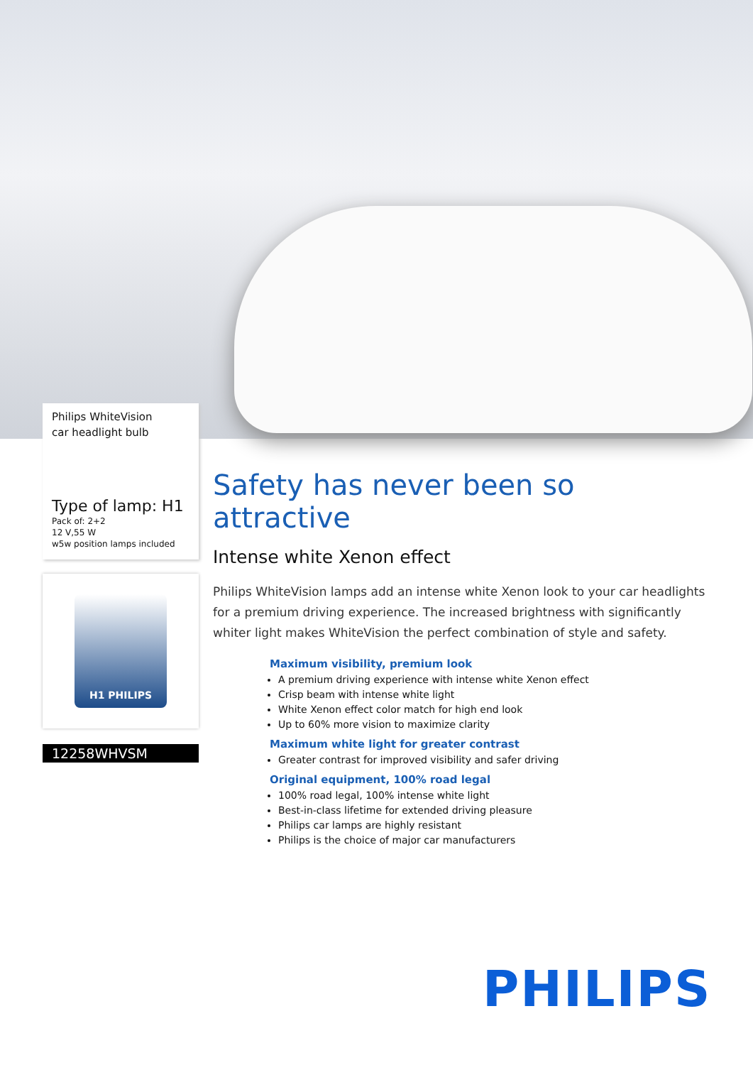Philips WhiteVision
car headlight bulb
Type of lamp: H1
Pack of: 2+2
12 V,55 W
w5w position lamps included
H1 PHILIPS
12258WHVSM
Safety has never been so attractive
Intense white Xenon effect
Philips WhiteVision lamps add an intense white Xenon look to your car headlights for a premium driving experience. The increased brightness with significantly whiter light makes WhiteVision the perfect combination of style and safety.
Maximum visibility, premium look
A premium driving experience with intense white Xenon effect
Crisp beam with intense white light
White Xenon effect color match for high end look
Up to 60% more vision to maximize clarity
Maximum white light for greater contrast
Greater contrast for improved visibility and safer driving
Original equipment, 100% road legal
100% road legal, 100% intense white light
Best-in-class lifetime for extended driving pleasure
Philips car lamps are highly resistant
Philips is the choice of major car manufacturers
PHILIPS